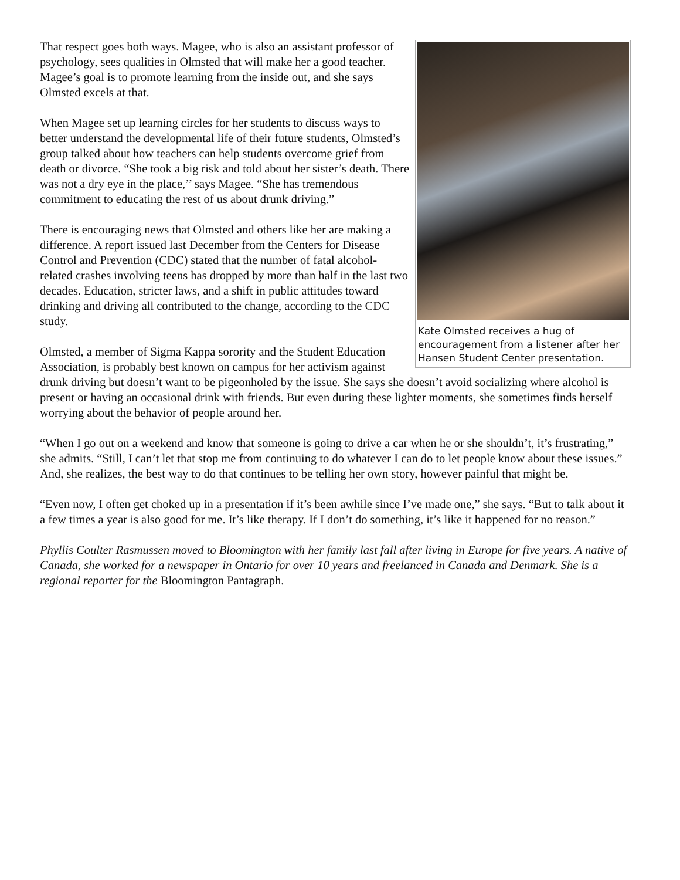Kate Olmsted receives a hug of encouragement from a listener after her Hansen Student Center presentation.
That respect goes both ways. Magee, who is also an assistant professor of psychology, sees qualities in Olmsted that will make her a good teacher. Magee’s goal is to promote learning from the inside out, and she says Olmsted excels at that.
When Magee set up learning circles for her students to discuss ways to better understand the developmental life of their future students, Olmsted’s group talked about how teachers can help students overcome grief from death or divorce. “She took a big risk and told about her sister’s death. There was not a dry eye in the place,’’ says Magee. “She has tremendous commitment to educating the rest of us about drunk driving.”
There is encouraging news that Olmsted and others like her are making a difference. A report issued last December from the Centers for Disease Control and Prevention (CDC) stated that the number of fatal alcohol-related crashes involving teens has dropped by more than half in the last two decades. Education, stricter laws, and a shift in public attitudes toward drinking and driving all contributed to the change, according to the CDC study.
Olmsted, a member of Sigma Kappa sorority and the Student Education Association, is probably best known on campus for her activism against drunk driving but doesn’t want to be pigeonholed by the issue. She says she doesn’t avoid socializing where alcohol is present or having an occasional drink with friends. But even during these lighter moments, she sometimes finds herself worrying about the behavior of people around her.
“When I go out on a weekend and know that someone is going to drive a car when he or she shouldn’t, it’s frustrating,” she admits. “Still, I can’t let that stop me from continuing to do whatever I can do to let people know about these issues.” And, she realizes, the best way to do that continues to be telling her own story, however painful that might be.
“Even now, I often get choked up in a presentation if it’s been awhile since I’ve made one,” she says. “But to talk about it a few times a year is also good for me. It’s like therapy. If I don’t do something, it’s like it happened for no reason.”
Phyllis Coulter Rasmussen moved to Bloomington with her family last fall after living in Europe for five years. A native of Canada, she worked for a newspaper in Ontario for over 10 years and freelanced in Canada and Denmark. She is a regional reporter for the Bloomington Pantagraph.